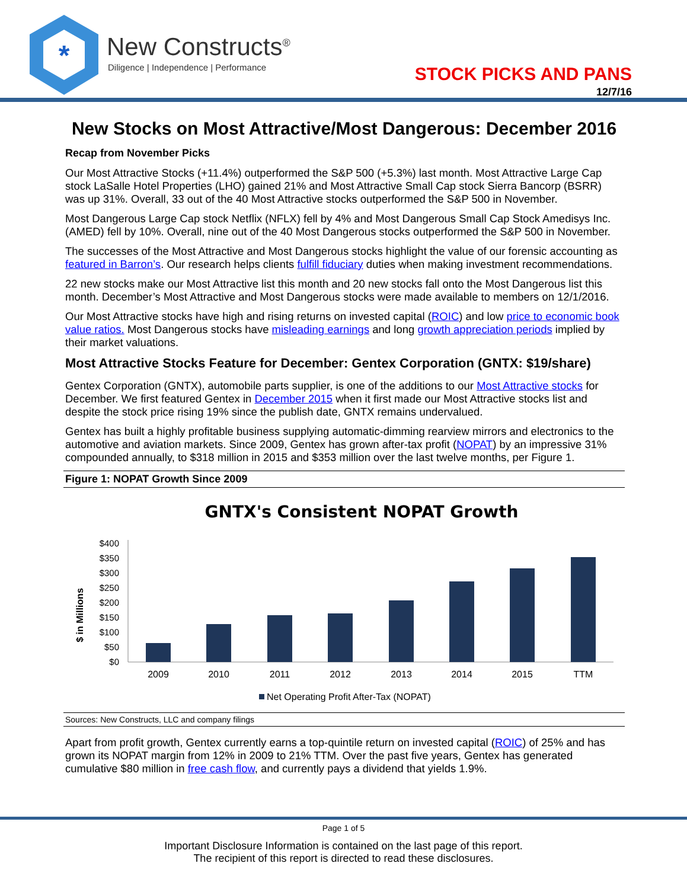*
New Constructs<sup>®</sup>
Diligence | Independence | Performance
STOCK PICKS AND PANS
12/7/16
New Stocks on Most Attractive/Most Dangerous: December 2016
Recap from November Picks
Our Most Attractive Stocks (+11.4%) outperformed the S&P 500 (+5.3%) last month. Most Attractive Large Cap stock LaSalle Hotel Properties (LHO) gained 21% and Most Attractive Small Cap stock Sierra Bancorp (BSRR) was up 31%. Overall, 33 out of the 40 Most Attractive stocks outperformed the S&P 500 in November.
Most Dangerous Large Cap stock Netflix (NFLX) fell by 4% and Most Dangerous Small Cap Stock Amedisys Inc. (AMED) fell by 10%. Overall, nine out of the 40 Most Dangerous stocks outperformed the S&P 500 in November.
The successes of the Most Attractive and Most Dangerous stocks highlight the value of our forensic accounting as featured in Barron’s. Our research helps clients fulfill fiduciary duties when making investment recommendations.
22 new stocks make our Most Attractive list this month and 20 new stocks fall onto the Most Dangerous list this month. December’s Most Attractive and Most Dangerous stocks were made available to members on 12/1/2016.
Our Most Attractive stocks have high and rising returns on invested capital (ROIC) and low price to economic book value ratios. Most Dangerous stocks have misleading earnings and long growth appreciation periods implied by their market valuations.
Most Attractive Stocks Feature for December: Gentex Corporation (GNTX: $19/share)
Gentex Corporation (GNTX), automobile parts supplier, is one of the additions to our Most Attractive stocks for December. We first featured Gentex in December 2015 when it first made our Most Attractive stocks list and despite the stock price rising 19% since the publish date, GNTX remains undervalued.
Gentex has built a highly profitable business supplying automatic-dimming rearview mirrors and electronics to the automotive and aviation markets. Since 2009, Gentex has grown after-tax profit (NOPAT) by an impressive 31% compounded annually, to $318 million in 2015 and $353 million over the last twelve months, per Figure 1.
Figure 1: NOPAT Growth Since 2009
GNTX's Consistent NOPAT Growth
$ in Millions
$400
$350
$300
$250
$200
$150
$100
$50
$0
2009
2010
2011
2012
2013
2014
2015
TTM
Net Operating Profit After-Tax (NOPAT)
Sources: New Constructs, LLC and company filings
Apart from profit growth, Gentex currently earns a top-quintile return on invested capital (ROIC) of 25% and has grown its NOPAT margin from 12% in 2009 to 21% TTM. Over the past five years, Gentex has generated cumulative $80 million in free cash flow, and currently pays a dividend that yields 1.9%.
Page 1 of 5
Important Disclosure Information is contained on the last page of this report.
The recipient of this report is directed to read these disclosures.